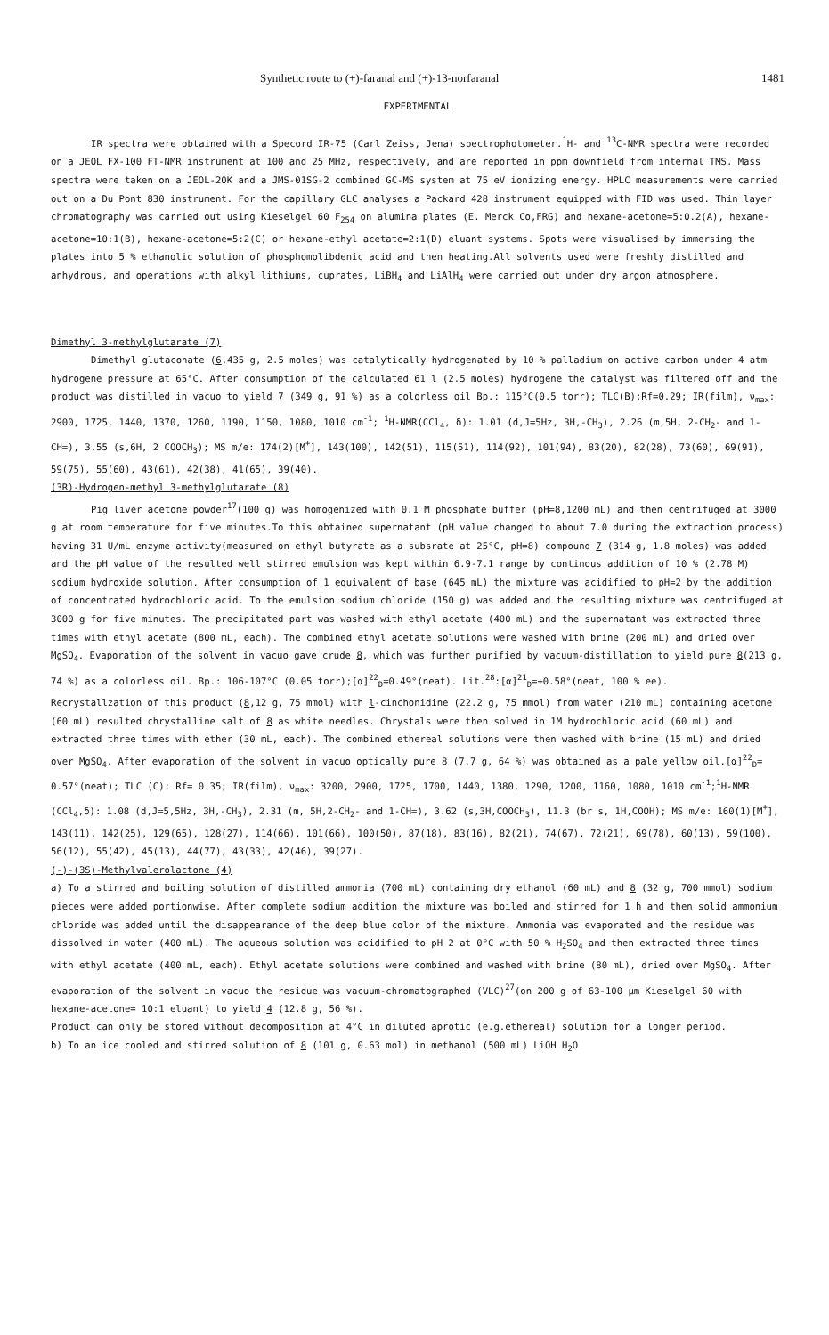Synthetic route to (+)-faranal and (+)-13-norfaranal 1481
EXPERIMENTAL
IR spectra were obtained with a Specord IR-75 (Carl Zeiss, Jena) spectrophotometer.<sup>1</sup>H- and <sup>13</sup>C-NMR spectra were recorded on a JEOL FX-100 FT-NMR instrument at 100 and 25 MHz, respectively, and are reported in ppm downfield from internal TMS. Mass spectra were taken on a JEOL-20K and a JMS-01SG-2 combined GC-MS system at 75 eV ionizing energy. HPLC measurements were carried out on a Du Pont 830 instrument. For the capillary GLC analyses a Packard 428 instrument equipped with FID was used. Thin layer chromatography was carried out using Kieselgel 60 F<sub>254</sub> on alumina plates (E. Merck Co,FRG) and hexane-acetone=5:0.2(A), hexane-acetone=10:1(B), hexane-acetone=5:2(C) or hexane-ethyl acetate=2:1(D) eluant systems. Spots were visualised by immersing the plates into 5 % ethanolic solution of phosphomolibdenic acid and then heating.All solvents used were freshly distilled and anhydrous, and operations with alkyl lithiums, cuprates, LiBH<sub>4</sub> and LiAlH<sub>4</sub> were carried out under dry argon atmosphere.
Dimethyl 3-methylglutarate (7)
Dimethyl glutaconate (6,435 g, 2.5 moles) was catalytically hydrogenated by 10 % palladium on active carbon under 4 atm hydrogene pressure at 65°C. After consumption of the calculated 61 l (2.5 moles) hydrogene the catalyst was filtered off and the product was distilled in vacuo to yield 7 (349 g, 91 %) as a colorless oil Bp.: 115°C(0.5 torr); TLC(B):Rf=0.29; IR(film), ν<sub>max</sub>: 2900, 1725, 1440, 1370, 1260, 1190, 1150, 1080, 1010 cm<sup>-1</sup>; <sup>1</sup>H-NMR(CCl<sub>4</sub>, δ): 1.01 (d,J=5Hz, 3H,-CH<sub>3</sub>), 2.26 (m,5H, 2-CH<sub>2</sub>- and 1-CH=), 3.55 (s,6H, 2 COOCH<sub>3</sub>); MS m/e: 174(2)[M<sup>+</sup>], 143(100), 142(51), 115(51), 114(92), 101(94), 83(20), 82(28), 73(60), 69(91), 59(75), 55(60), 43(61), 42(38), 41(65), 39(40).
(3R)-Hydrogen-methyl 3-methylglutarate (8)
Pig liver acetone powder<sup>17</sup>(100 g) was homogenized with 0.1 M phosphate buffer (pH=8,1200 mL) and then centrifuged at 3000 g at room temperature for five minutes.To this obtained supernatant (pH value changed to about 7.0 during the extraction process) having 31 U/mL enzyme activity(measured on ethyl butyrate as a subsrate at 25°C, pH=8) compound 7 (314 g, 1.8 moles) was added and the pH value of the resulted well stirred emulsion was kept within 6.9-7.1 range by continous addition of 10 % (2.78 M) sodium hydroxide solution. After consumption of 1 equivalent of base (645 mL) the mixture was acidified to pH=2 by the addition of concentrated hydrochloric acid. To the emulsion sodium chloride (150 g) was added and the resulting mixture was centrifuged at 3000 g for five minutes. The precipitated part was washed with ethyl acetate (400 mL) and the supernatant was extracted three times with ethyl acetate (800 mL, each). The combined ethyl acetate solutions were washed with brine (200 mL) and dried over MgSO<sub>4</sub>. Evaporation of the solvent in vacuo gave crude 8, which was further purified by vacuum-distillation to yield pure 8(213 g, 74 %) as a colorless oil. Bp.: 106-107°C (0.05 torr);[α]<sup>22</sup><sub>D</sub>=0.49°(neat). Lit.<sup>28</sup>:[α]<sup>21</sup><sub>D</sub>=+0.58°(neat, 100 % ee).
Recrystallzation of this product (8,12 g, 75 mmol) with l-cinchonidine (22.2 g, 75 mmol) from water (210 mL) containing acetone (60 mL) resulted chrystalline salt of 8 as white needles. Chrystals were then solved in 1M hydrochloric acid (60 mL) and extracted three times with ether (30 mL, each). The combined ethereal solutions were then washed with brine (15 mL) and dried over MgSO<sub>4</sub>. After evaporation of the solvent in vacuo optically pure 8 (7.7 g, 64 %) was obtained as a pale yellow oil.[α]<sup>22</sup><sub>D</sub>= 0.57°(neat); TLC (C): Rf= 0.35; IR(film), ν<sub>max</sub>: 3200, 2900, 1725, 1700, 1440, 1380, 1290, 1200, 1160, 1080, 1010 cm<sup>-1</sup>;<sup>1</sup>H-NMR (CCl<sub>4</sub>,δ): 1.08 (d,J=5,5Hz, 3H,-CH<sub>3</sub>), 2.31 (m, 5H,2-CH<sub>2</sub>- and 1-CH=), 3.62 (s,3H,COOCH<sub>3</sub>), 11.3 (br s, 1H,COOH); MS m/e: 160(1)[M<sup>+</sup>], 143(11), 142(25), 129(65), 128(27), 114(66), 101(66), 100(50), 87(18), 83(16), 82(21), 74(67), 72(21), 69(78), 60(13), 59(100), 56(12), 55(42), 45(13), 44(77), 43(33), 42(46), 39(27).
(-)-(3S)-Methylvalerolactone (4)
a) To a stirred and boiling solution of distilled ammonia (700 mL) containing dry ethanol (60 mL) and 8 (32 g, 700 mmol) sodium pieces were added portionwise. After complete sodium addition the mixture was boiled and stirred for 1 h and then solid ammonium chloride was added until the disappearance of the deep blue color of the mixture. Ammonia was evaporated and the residue was dissolved in water (400 mL). The aqueous solution was acidified to pH 2 at 0°C with 50 % H<sub>2</sub>SO<sub>4</sub> and then extracted three times with ethyl acetate (400 mL, each). Ethyl acetate solutions were combined and washed with brine (80 mL), dried over MgSO<sub>4</sub>. After evaporation of the solvent in vacuo the residue was vacuum-chromatographed (VLC)<sup>27</sup>(on 200 g of 63-100 μm Kieselgel 60 with hexane-acetone= 10:1 eluant) to yield 4 (12.8 g, 56 %).
Product can only be stored without decomposition at 4°C in diluted aprotic (e.g.ethereal) solution for a longer period.
b) To an ice cooled and stirred solution of 8 (101 g, 0.63 mol) in methanol (500 mL) LiOH H<sub>2</sub>O